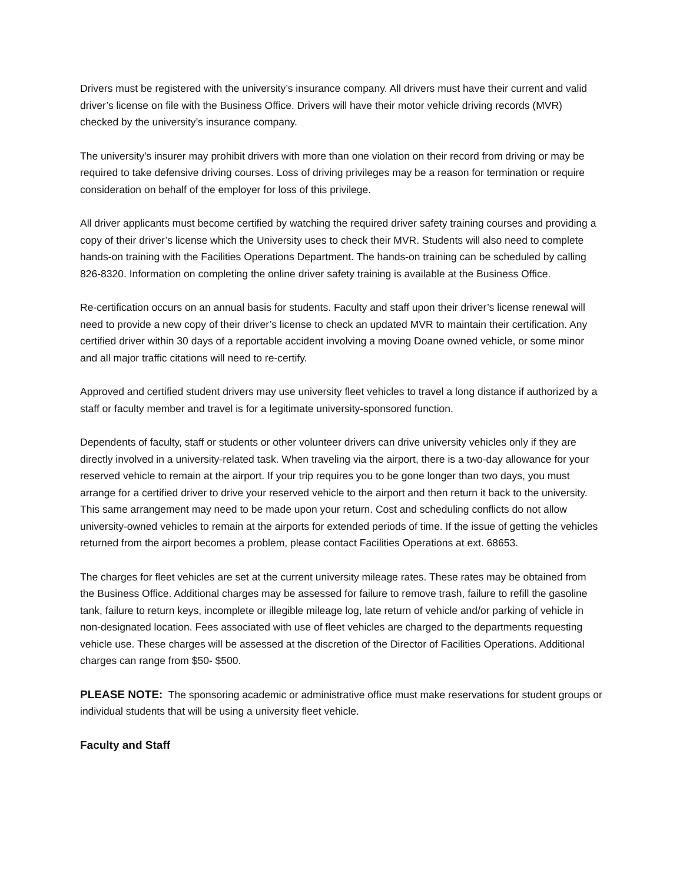Drivers must be registered with the university’s insurance company. All drivers must have their current and valid driver’s license on file with the Business Office. Drivers will have their motor vehicle driving records (MVR) checked by the university’s insurance company.
The university’s insurer may prohibit drivers with more than one violation on their record from driving or may be required to take defensive driving courses. Loss of driving privileges may be a reason for termination or require consideration on behalf of the employer for loss of this privilege.
All driver applicants must become certified by watching the required driver safety training courses and providing a copy of their driver’s license which the University uses to check their MVR. Students will also need to complete hands-on training with the Facilities Operations Department. The hands-on training can be scheduled by calling 826-8320. Information on completing the online driver safety training is available at the Business Office.
Re-certification occurs on an annual basis for students. Faculty and staff upon their driver’s license renewal will need to provide a new copy of their driver’s license to check an updated MVR to maintain their certification. Any certified driver within 30 days of a reportable accident involving a moving Doane owned vehicle, or some minor and all major traffic citations will need to re-certify.
Approved and certified student drivers may use university fleet vehicles to travel a long distance if authorized by a staff or faculty member and travel is for a legitimate university-sponsored function.
Dependents of faculty, staff or students or other volunteer drivers can drive university vehicles only if they are directly involved in a university-related task. When traveling via the airport, there is a two-day allowance for your reserved vehicle to remain at the airport. If your trip requires you to be gone longer than two days, you must arrange for a certified driver to drive your reserved vehicle to the airport and then return it back to the university. This same arrangement may need to be made upon your return. Cost and scheduling conflicts do not allow university-owned vehicles to remain at the airports for extended periods of time. If the issue of getting the vehicles returned from the airport becomes a problem, please contact Facilities Operations at ext. 68653.
The charges for fleet vehicles are set at the current university mileage rates. These rates may be obtained from the Business Office. Additional charges may be assessed for failure to remove trash, failure to refill the gasoline tank, failure to return keys, incomplete or illegible mileage log, late return of vehicle and/or parking of vehicle in non-designated location. Fees associated with use of fleet vehicles are charged to the departments requesting vehicle use. These charges will be assessed at the discretion of the Director of Facilities Operations. Additional charges can range from $50- $500.
PLEASE NOTE: The sponsoring academic or administrative office must make reservations for student groups or individual students that will be using a university fleet vehicle.
Faculty and Staff